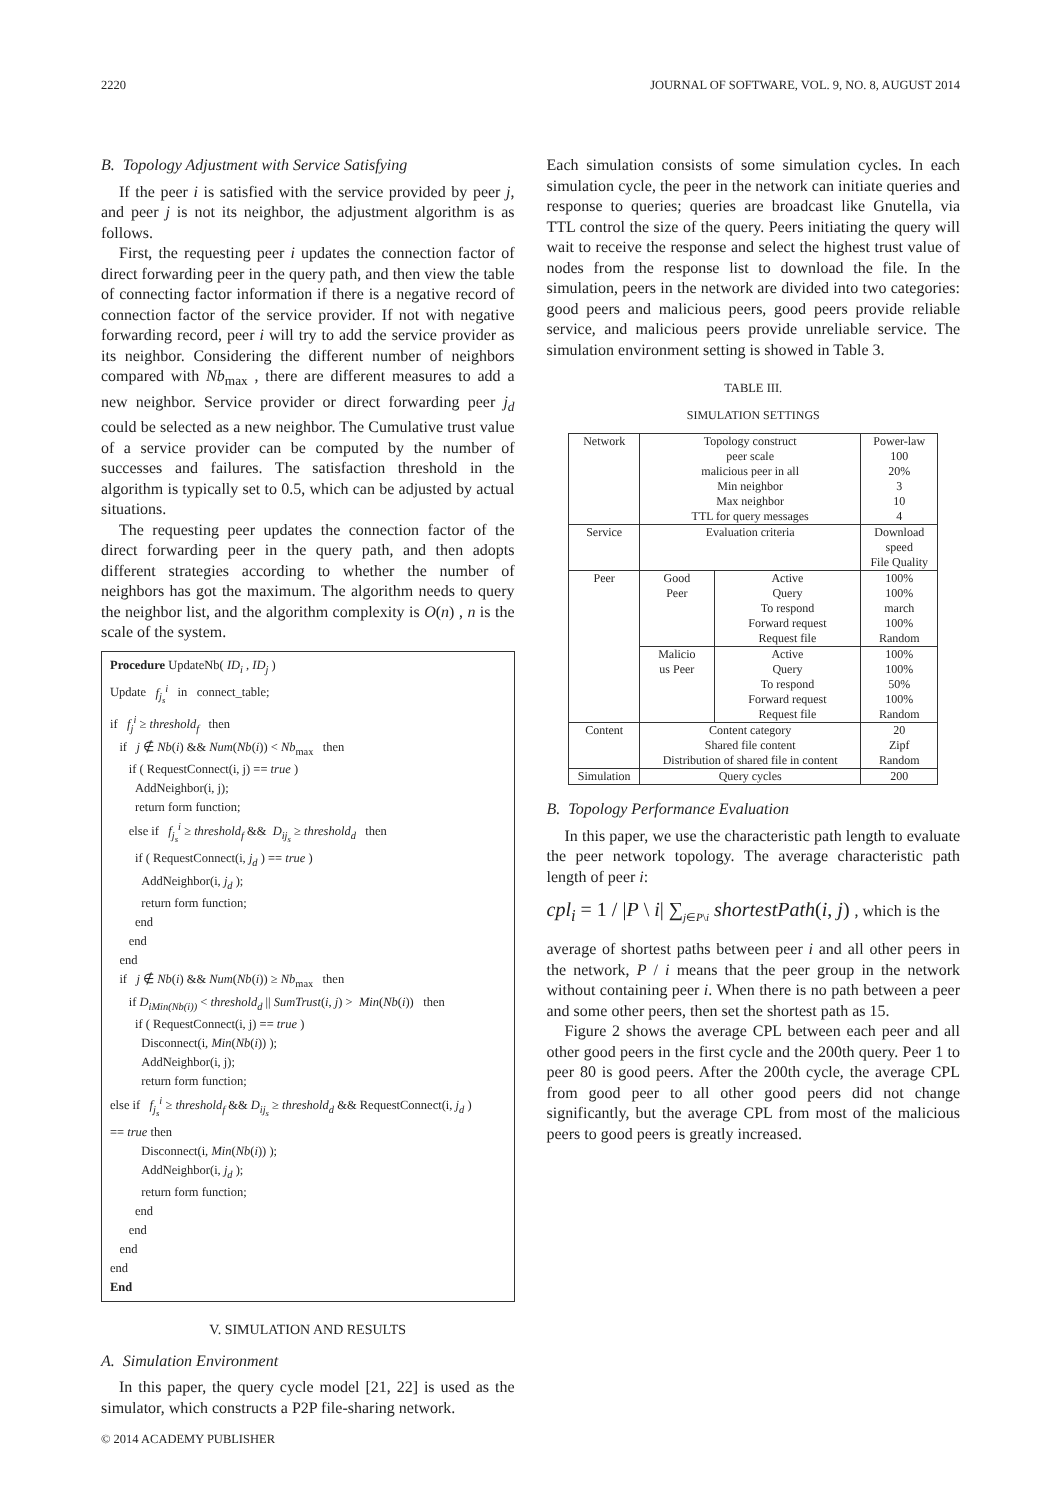2220 JOURNAL OF SOFTWARE, VOL. 9, NO. 8, AUGUST 2014
B. Topology Adjustment with Service Satisfying
If the peer i is satisfied with the service provided by peer j, and peer j is not its neighbor, the adjustment algorithm is as follows.
First, the requesting peer i updates the connection factor of direct forwarding peer in the query path, and then view the table of connecting factor information if there is a negative record of connection factor of the service provider. If not with negative forwarding record, peer i will try to add the service provider as its neighbor. Considering the different number of neighbors compared with Nb<sub>max</sub> , there are different measures to add a new neighbor. Service provider or direct forwarding peer j<sub>d</sub> could be selected as a new neighbor. The Cumulative trust value of a service provider can be computed by the number of successes and failures. The satisfaction threshold in the algorithm is typically set to 0.5, which can be adjusted by actual situations.
The requesting peer updates the connection factor of the direct forwarding peer in the query path, and then adopts different strategies according to whether the number of neighbors has got the maximum. The algorithm needs to query the neighbor list, and the algorithm complexity is O(n) , n is the scale of the system.
Procedure UpdateNb( ID<sub>i</sub> , ID<sub>j</sub> )
Update f<sub>j<sub>s</sub></sub><sup>i</sup> in connect_table;
if f<sub>j</sub><sup>i</sup> ≥ threshold<sub>f</sub> then
if j ∉ Nb(i) && Num(Nb(i)) < Nb<sub>max</sub> then
if ( RequestConnect(i, j) == true )
AddNeighbor(i, j);
return form function;
else if f<sub>j<sub>s</sub></sub><sup>i</sup> ≥ threshold<sub>f</sub> && D<sub>ij<sub>s</sub></sub> ≥ threshold<sub>d</sub> then
if ( RequestConnect(i, j<sub>d</sub> ) == true )
AddNeighbor(i, j<sub>d</sub> );
return form function;
end
end
end
if j ∉ Nb(i) && Num(Nb(i)) ≥ Nb<sub>max</sub> then
if D<sub>iMin(Nb(i))</sub> < threshold<sub>d</sub> || SumTrust(i, j) > Min(Nb(i)) then
if ( RequestConnect(i, j) == true )
Disconnect(i, Min(Nb(i)) );
AddNeighbor(i, j);
return form function;
else if f<sub>j<sub>s</sub></sub><sup>i</sup> ≥ threshold<sub>f</sub> && D<sub>ij<sub>s</sub></sub> ≥ threshold<sub>d</sub> && RequestConnect(i, j<sub>d</sub> )
== true then
Disconnect(i, Min(Nb(i)) );
AddNeighbor(i, j<sub>d</sub> );
return form function;
end
end
end
end
End
V. SIMULATION AND RESULTS
A. Simulation Environment
In this paper, the query cycle model [21, 22] is used as the simulator, which constructs a P2P file-sharing network.
Each simulation consists of some simulation cycles. In each simulation cycle, the peer in the network can initiate queries and response to queries; queries are broadcast like Gnutella, via TTL control the size of the query. Peers initiating the query will wait to receive the response and select the highest trust value of nodes from the response list to download the file. In the simulation, peers in the network are divided into two categories: good peers and malicious peers, good peers provide reliable service, and malicious peers provide unreliable service. The simulation environment setting is showed in Table 3.
TABLE III.
SIMULATION SETTINGS
| Network | Topology construct peer scale malicious peer in all Min neighbor Max neighbor TTL for query messages | | Power-law 100 20% 3 10 4 |
| Service | Evaluation criteria | | Download speed File Quality |
| Peer | Good Peer | Active Query To respond Forward request Request file | 100% 100% march 100% Random |
| | Malicio us Peer | Active Query To respond Forward request Request file | 100% 100% 50% 100% Random |
| Content | Content category Shared file content Distribution of shared file in content | | 20 Zipf Random |
| Simulation | Query cycles | | 200 |
B. Topology Performance Evaluation
In this paper, we use the characteristic path length to evaluate the peer network topology. The average characteristic path length of peer i:
cpl<sub>i</sub> = 1 / |P \ i| ∑<sub>j∈P\i</sub> shortestPath(i, j) , which is the
average of shortest paths between peer i and all other peers in the network, P / i means that the peer group in the network without containing peer i. When there is no path between a peer and some other peers, then set the shortest path as 15.
Figure 2 shows the average CPL between each peer and all other good peers in the first cycle and the 200th query. Peer 1 to peer 80 is good peers. After the 200th cycle, the average CPL from good peer to all other good peers did not change significantly, but the average CPL from most of the malicious peers to good peers is greatly increased.
© 2014 ACADEMY PUBLISHER